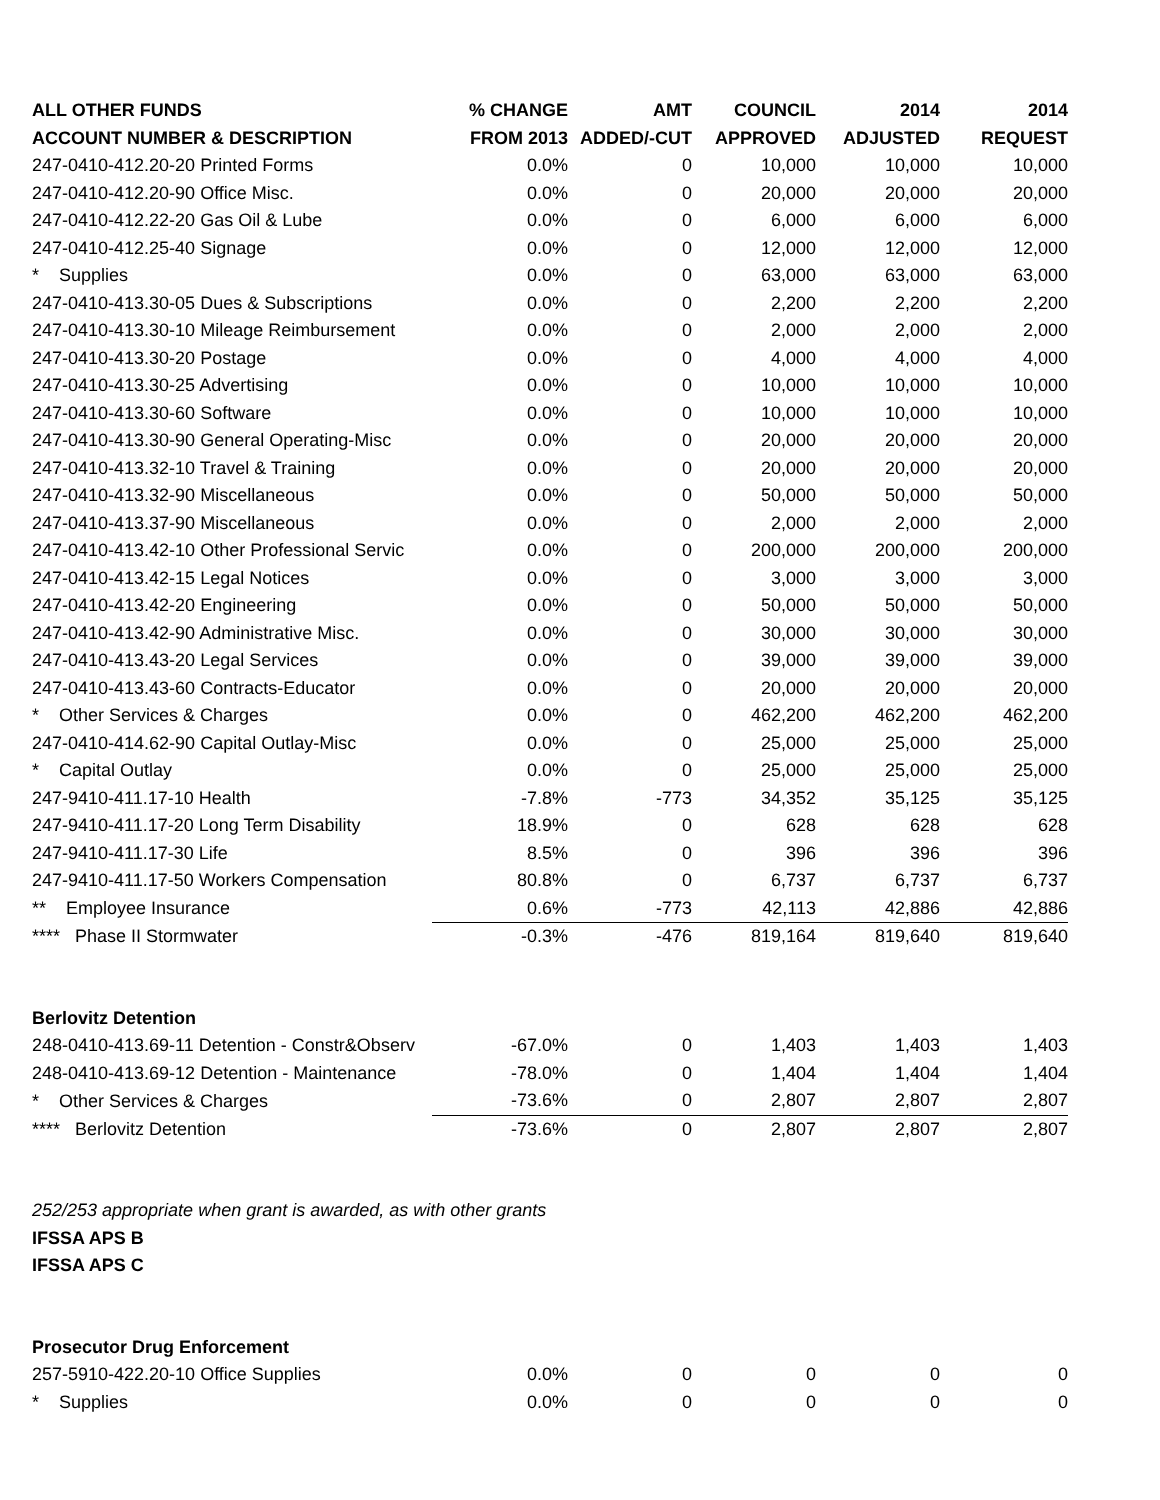| ALL OTHER FUNDS | % CHANGE | AMT | COUNCIL | 2014 | 2014 |
| --- | --- | --- | --- | --- | --- |
| ACCOUNT NUMBER & DESCRIPTION | FROM 2013 | ADDED/-CUT | APPROVED | ADJUSTED | REQUEST |
| 247-0410-412.20-20 Printed Forms | 0.0% | 0 | 10,000 | 10,000 | 10,000 |
| 247-0410-412.20-90 Office Misc. | 0.0% | 0 | 20,000 | 20,000 | 20,000 |
| 247-0410-412.22-20 Gas Oil & Lube | 0.0% | 0 | 6,000 | 6,000 | 6,000 |
| 247-0410-412.25-40 Signage | 0.0% | 0 | 12,000 | 12,000 | 12,000 |
| * Supplies | 0.0% | 0 | 63,000 | 63,000 | 63,000 |
| 247-0410-413.30-05 Dues & Subscriptions | 0.0% | 0 | 2,200 | 2,200 | 2,200 |
| 247-0410-413.30-10 Mileage Reimbursement | 0.0% | 0 | 2,000 | 2,000 | 2,000 |
| 247-0410-413.30-20 Postage | 0.0% | 0 | 4,000 | 4,000 | 4,000 |
| 247-0410-413.30-25 Advertising | 0.0% | 0 | 10,000 | 10,000 | 10,000 |
| 247-0410-413.30-60 Software | 0.0% | 0 | 10,000 | 10,000 | 10,000 |
| 247-0410-413.30-90 General Operating-Misc | 0.0% | 0 | 20,000 | 20,000 | 20,000 |
| 247-0410-413.32-10 Travel & Training | 0.0% | 0 | 20,000 | 20,000 | 20,000 |
| 247-0410-413.32-90 Miscellaneous | 0.0% | 0 | 50,000 | 50,000 | 50,000 |
| 247-0410-413.37-90 Miscellaneous | 0.0% | 0 | 2,000 | 2,000 | 2,000 |
| 247-0410-413.42-10 Other Professional Servic | 0.0% | 0 | 200,000 | 200,000 | 200,000 |
| 247-0410-413.42-15 Legal Notices | 0.0% | 0 | 3,000 | 3,000 | 3,000 |
| 247-0410-413.42-20 Engineering | 0.0% | 0 | 50,000 | 50,000 | 50,000 |
| 247-0410-413.42-90 Administrative Misc. | 0.0% | 0 | 30,000 | 30,000 | 30,000 |
| 247-0410-413.43-20 Legal Services | 0.0% | 0 | 39,000 | 39,000 | 39,000 |
| 247-0410-413.43-60 Contracts-Educator | 0.0% | 0 | 20,000 | 20,000 | 20,000 |
| * Other Services & Charges | 0.0% | 0 | 462,200 | 462,200 | 462,200 |
| 247-0410-414.62-90 Capital Outlay-Misc | 0.0% | 0 | 25,000 | 25,000 | 25,000 |
| * Capital Outlay | 0.0% | 0 | 25,000 | 25,000 | 25,000 |
| 247-9410-411.17-10 Health | -7.8% | -773 | 34,352 | 35,125 | 35,125 |
| 247-9410-411.17-20 Long Term Disability | 18.9% | 0 | 628 | 628 | 628 |
| 247-9410-411.17-30 Life | 8.5% | 0 | 396 | 396 | 396 |
| 247-9410-411.17-50 Workers Compensation | 80.8% | 0 | 6,737 | 6,737 | 6,737 |
| ** Employee Insurance | 0.6% | -773 | 42,113 | 42,886 | 42,886 |
| **** Phase II Stormwater | -0.3% | -476 | 819,164 | 819,640 | 819,640 |
| Berlovitz Detention | | | | | |
| 248-0410-413.69-11 Detention - Constr&Observ | -67.0% | 0 | 1,403 | 1,403 | 1,403 |
| 248-0410-413.69-12 Detention - Maintenance | -78.0% | 0 | 1,404 | 1,404 | 1,404 |
| * Other Services & Charges | -73.6% | 0 | 2,807 | 2,807 | 2,807 |
| **** Berlovitz Detention | -73.6% | 0 | 2,807 | 2,807 | 2,807 |
| 252/253 appropriate when grant is awarded, as with other grants | | | | | |
| IFSSA APS B | | | | | |
| IFSSA APS C | | | | | |
| Prosecutor Drug Enforcement | | | | | |
| 257-5910-422.20-10 Office Supplies | 0.0% | 0 | 0 | 0 | 0 |
| * Supplies | 0.0% | 0 | 0 | 0 | 0 |